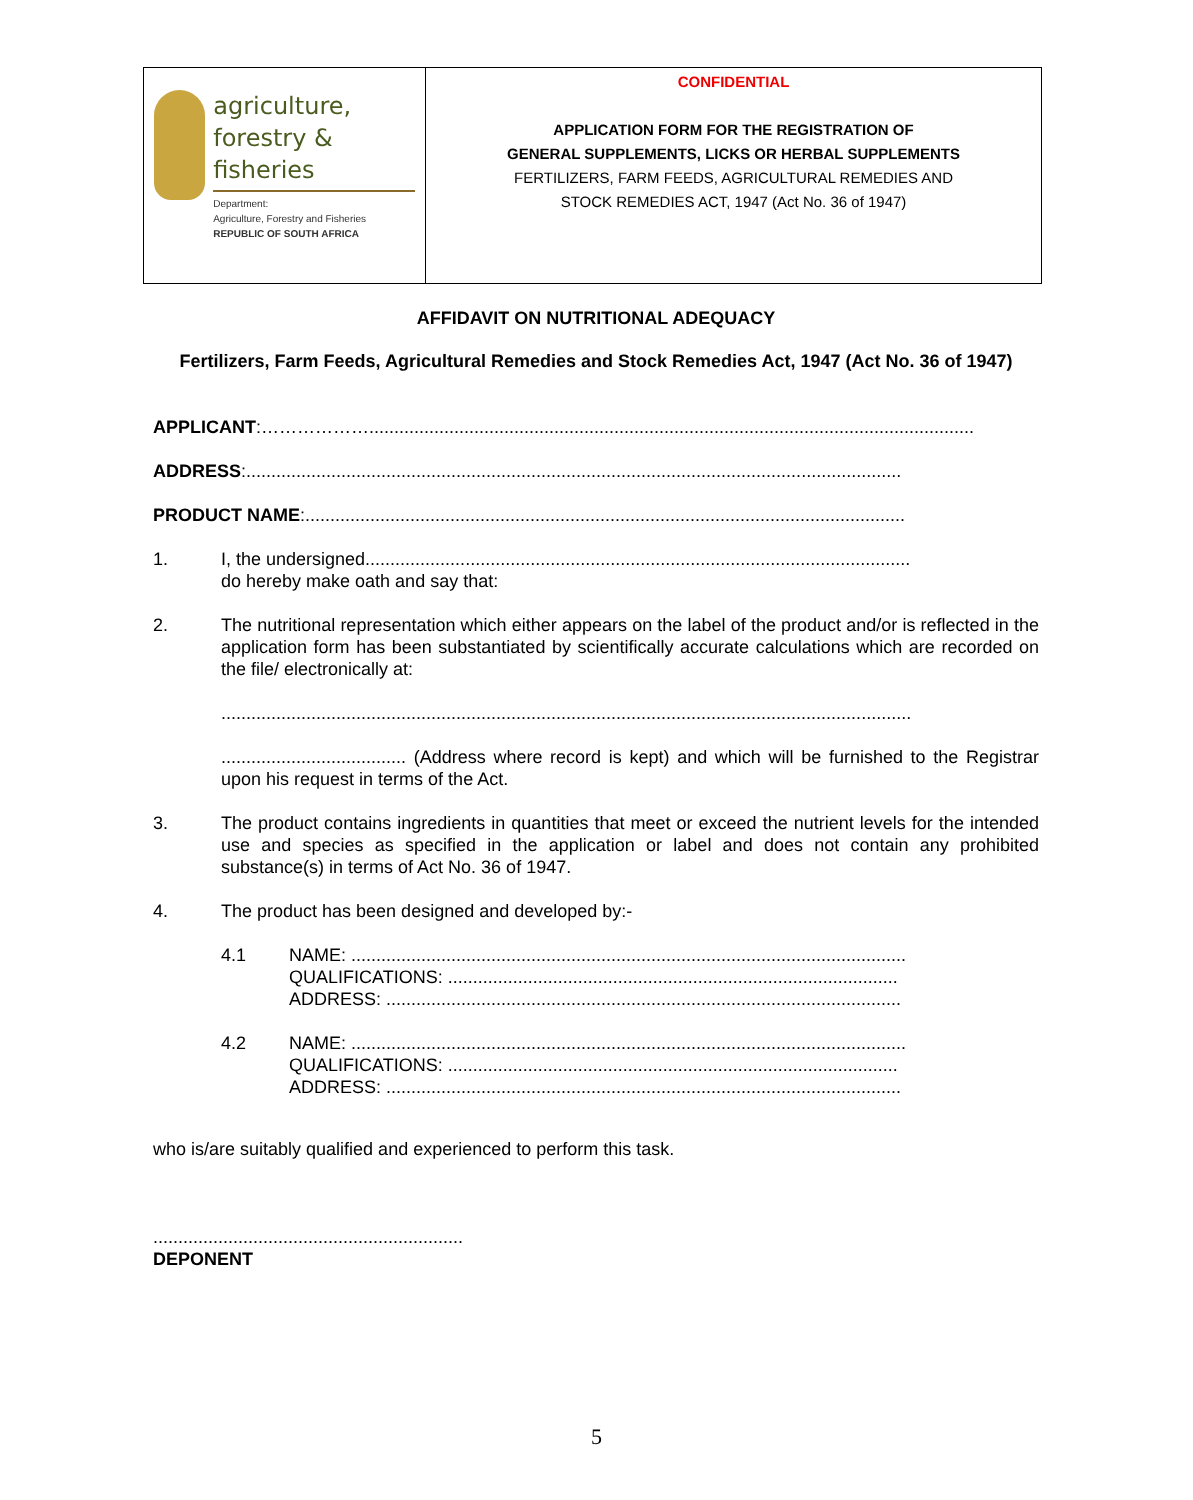agriculture,
forestry & fisheries
Department:
Agriculture, Forestry and Fisheries
REPUBLIC OF SOUTH AFRICA
CONFIDENTIAL
APPLICATION FORM FOR THE REGISTRATION OF
GENERAL SUPPLEMENTS, LICKS OR HERBAL SUPPLEMENTS
FERTILIZERS, FARM FEEDS, AGRICULTURAL REMEDIES AND
STOCK REMEDIES ACT, 1947 (Act No. 36 of 1947)
AFFIDAVIT ON NUTRITIONAL ADEQUACY
Fertilizers, Farm Feeds, Agricultural Remedies and Stock Remedies Act, 1947 (Act No. 36 of 1947)
APPLICANT:……………….........................................................................................................................
ADDRESS:...................................................................................................................................
PRODUCT NAME:........................................................................................................................
1. I, the undersigned.............................................................................................................
do hereby make oath and say that:
2. The nutritional representation which either appears on the label of the product and/or is reflected in the application form has been substantiated by scientifically accurate calculations which are recorded on the file/ electronically at:
..........................................................................................................................................
..................................... (Address where record is kept) and which will be furnished to the Registrar upon his request in terms of the Act.
3. The product contains ingredients in quantities that meet or exceed the nutrient levels for the intended use and species as specified in the application or label and does not contain any prohibited substance(s) in terms of Act No. 36 of 1947.
4. The product has been designed and developed by:-
4.1 NAME: ...............................................................................................................
QUALIFICATIONS: ..........................................................................................
ADDRESS: .......................................................................................................
4.2 NAME: ...............................................................................................................
QUALIFICATIONS: ..........................................................................................
ADDRESS: .......................................................................................................
who is/are suitably qualified and experienced to perform this task.
..............................................................
DEPONENT
5